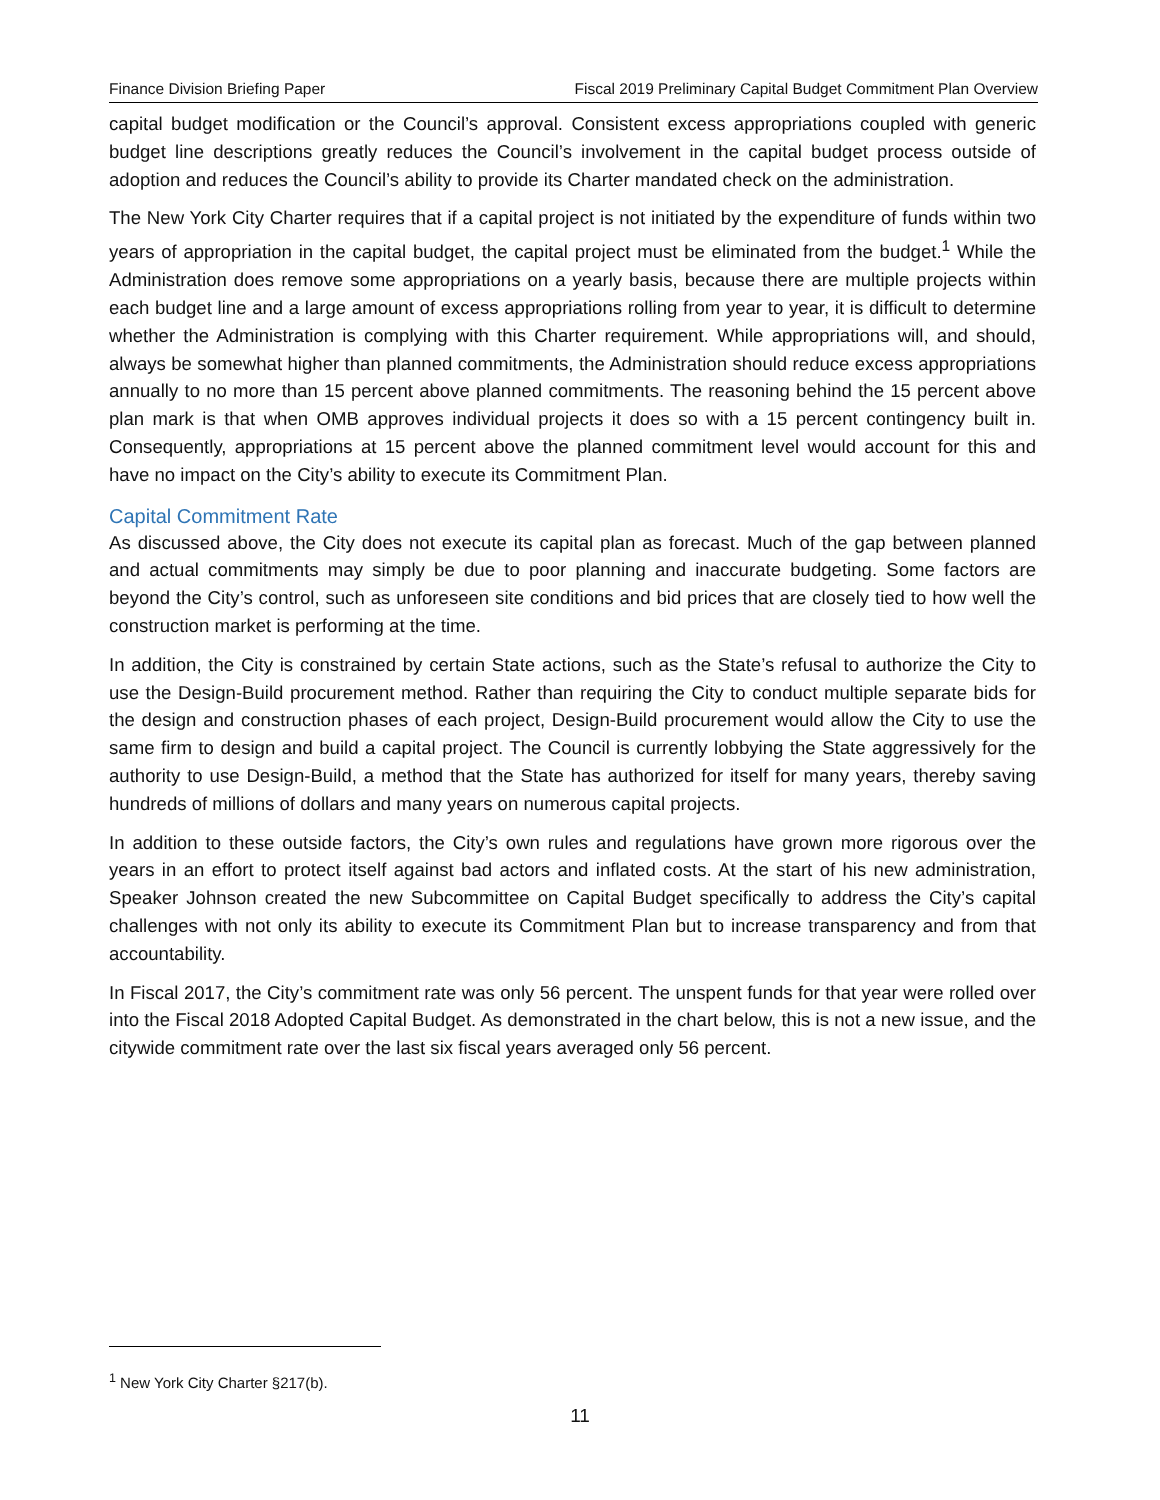Finance Division Briefing Paper Fiscal 2019 Preliminary Capital Budget Commitment Plan Overview
capital budget modification or the Council’s approval. Consistent excess appropriations coupled with generic budget line descriptions greatly reduces the Council’s involvement in the capital budget process outside of adoption and reduces the Council’s ability to provide its Charter mandated check on the administration.
The New York City Charter requires that if a capital project is not initiated by the expenditure of funds within two years of appropriation in the capital budget, the capital project must be eliminated from the budget.<sup>1</sup> While the Administration does remove some appropriations on a yearly basis, because there are multiple projects within each budget line and a large amount of excess appropriations rolling from year to year, it is difficult to determine whether the Administration is complying with this Charter requirement. While appropriations will, and should, always be somewhat higher than planned commitments, the Administration should reduce excess appropriations annually to no more than 15 percent above planned commitments. The reasoning behind the 15 percent above plan mark is that when OMB approves individual projects it does so with a 15 percent contingency built in. Consequently, appropriations at 15 percent above the planned commitment level would account for this and have no impact on the City’s ability to execute its Commitment Plan.
Capital Commitment Rate
As discussed above, the City does not execute its capital plan as forecast. Much of the gap between planned and actual commitments may simply be due to poor planning and inaccurate budgeting. Some factors are beyond the City’s control, such as unforeseen site conditions and bid prices that are closely tied to how well the construction market is performing at the time.
In addition, the City is constrained by certain State actions, such as the State’s refusal to authorize the City to use the Design-Build procurement method. Rather than requiring the City to conduct multiple separate bids for the design and construction phases of each project, Design-Build procurement would allow the City to use the same firm to design and build a capital project. The Council is currently lobbying the State aggressively for the authority to use Design-Build, a method that the State has authorized for itself for many years, thereby saving hundreds of millions of dollars and many years on numerous capital projects.
In addition to these outside factors, the City’s own rules and regulations have grown more rigorous over the years in an effort to protect itself against bad actors and inflated costs. At the start of his new administration, Speaker Johnson created the new Subcommittee on Capital Budget specifically to address the City’s capital challenges with not only its ability to execute its Commitment Plan but to increase transparency and from that accountability.
In Fiscal 2017, the City’s commitment rate was only 56 percent. The unspent funds for that year were rolled over into the Fiscal 2018 Adopted Capital Budget. As demonstrated in the chart below, this is not a new issue, and the citywide commitment rate over the last six fiscal years averaged only 56 percent.
<sup>1</sup> New York City Charter §217(b).
11